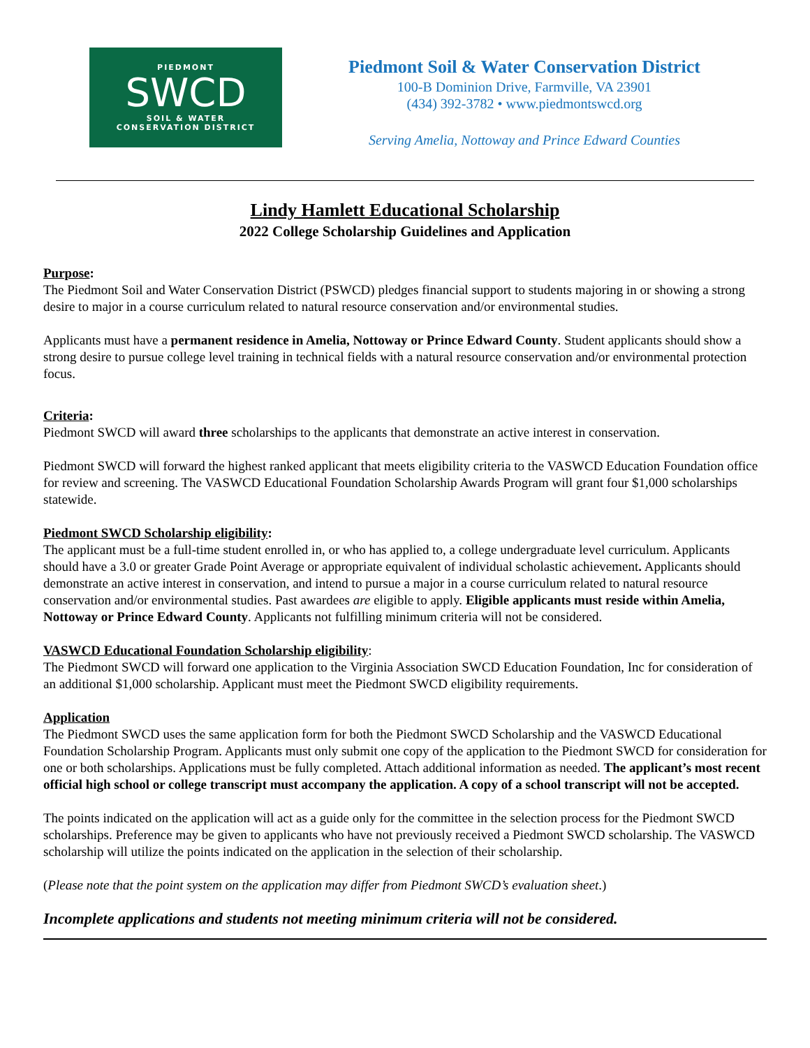PIEDMONT
SWCD
SOIL & WATER
CONSERVATION DISTRICT
Piedmont Soil & Water Conservation District
100-B Dominion Drive, Farmville, VA 23901
(434) 392-3782 • www.piedmontswcd.org
Serving Amelia, Nottoway and Prince Edward Counties
Lindy Hamlett Educational Scholarship
2022 College Scholarship Guidelines and Application
Purpose:
The Piedmont Soil and Water Conservation District (PSWCD) pledges financial support to students majoring in or showing a strong desire to major in a course curriculum related to natural resource conservation and/or environmental studies.
Applicants must have a permanent residence in Amelia, Nottoway or Prince Edward County. Student applicants should show a strong desire to pursue college level training in technical fields with a natural resource conservation and/or environmental protection focus.
Criteria:
Piedmont SWCD will award three scholarships to the applicants that demonstrate an active interest in conservation.
Piedmont SWCD will forward the highest ranked applicant that meets eligibility criteria to the VASWCD Education Foundation office for review and screening. The VASWCD Educational Foundation Scholarship Awards Program will grant four $1,000 scholarships statewide.
Piedmont SWCD Scholarship eligibility:
The applicant must be a full-time student enrolled in, or who has applied to, a college undergraduate level curriculum. Applicants should have a 3.0 or greater Grade Point Average or appropriate equivalent of individual scholastic achievement. Applicants should demonstrate an active interest in conservation, and intend to pursue a major in a course curriculum related to natural resource conservation and/or environmental studies. Past awardees are eligible to apply. Eligible applicants must reside within Amelia, Nottoway or Prince Edward County. Applicants not fulfilling minimum criteria will not be considered.
VASWCD Educational Foundation Scholarship eligibility:
The Piedmont SWCD will forward one application to the Virginia Association SWCD Education Foundation, Inc for consideration of an additional $1,000 scholarship. Applicant must meet the Piedmont SWCD eligibility requirements.
Application
The Piedmont SWCD uses the same application form for both the Piedmont SWCD Scholarship and the VASWCD Educational Foundation Scholarship Program. Applicants must only submit one copy of the application to the Piedmont SWCD for consideration for one or both scholarships. Applications must be fully completed. Attach additional information as needed. The applicant’s most recent official high school or college transcript must accompany the application. A copy of a school transcript will not be accepted.
The points indicated on the application will act as a guide only for the committee in the selection process for the Piedmont SWCD scholarships. Preference may be given to applicants who have not previously received a Piedmont SWCD scholarship. The VASWCD scholarship will utilize the points indicated on the application in the selection of their scholarship.
(Please note that the point system on the application may differ from Piedmont SWCD’s evaluation sheet.)
Incomplete applications and students not meeting minimum criteria will not be considered.